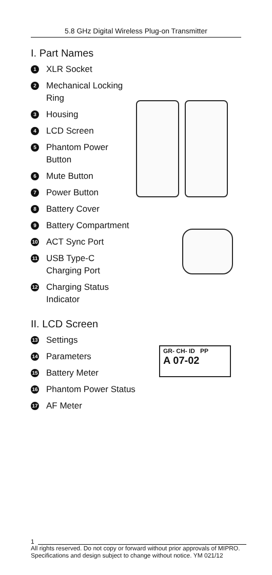5.8 GHz Digital Wireless Plug-on Transmitter
I. Part Names
1 XLR Socket
2 Mechanical Locking
Ring
3 Housing
4 LCD Screen
5 Phantom Power
Button
6 Mute Button
7 Power Button
8 Battery Cover
9 Battery Compartment
10 ACT Sync Port
11 USB Type-C
Charging Port
12 Charging Status
Indicator
II. LCD Screen
13 Settings
14 Parameters
15 Battery Meter
16 Phantom Power Status
17 AF Meter
GR- CH- ID PP
A 07-02
1
All rights reserved. Do not copy or forward without prior approvals of MIPRO.
Specifications and design subject to change without notice. YM 021/12